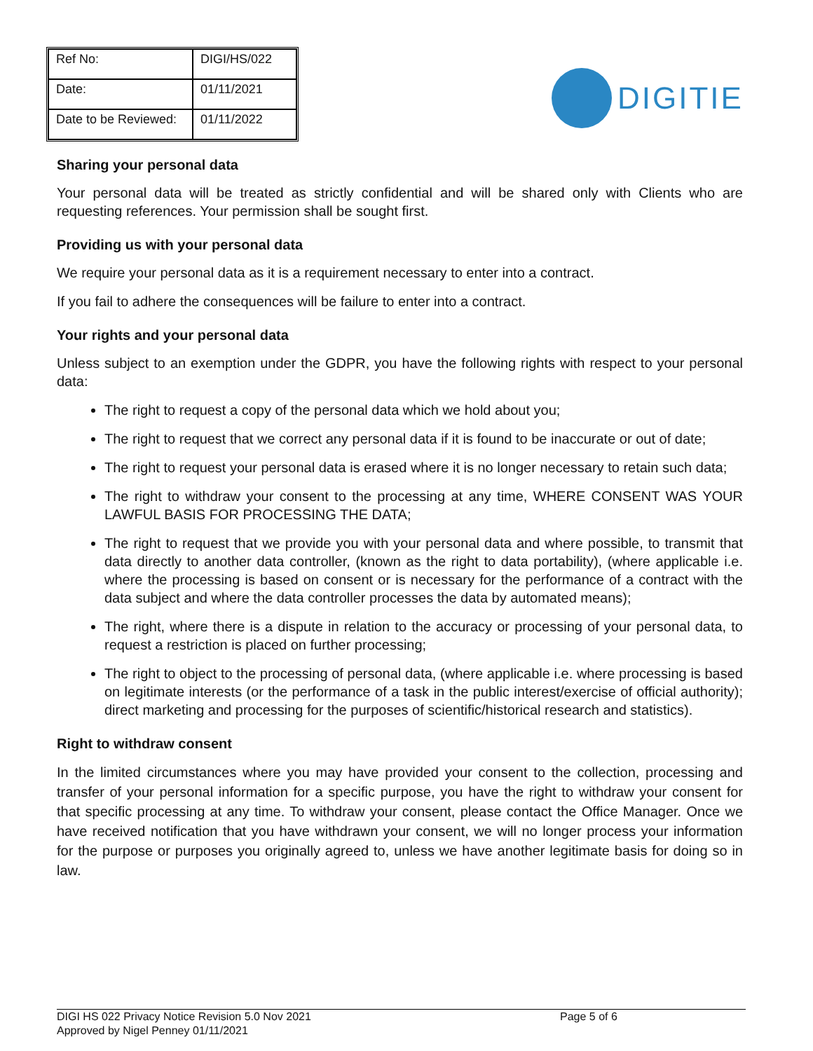| Ref No: | DIGI/HS/022 |
| Date: | 01/11/2021 |
| Date to be Reviewed: | 01/11/2022 |
DIGITIE
Sharing your personal data
Your personal data will be treated as strictly confidential and will be shared only with Clients who are requesting references. Your permission shall be sought first.
Providing us with your personal data
We require your personal data as it is a requirement necessary to enter into a contract.
If you fail to adhere the consequences will be failure to enter into a contract.
Your rights and your personal data
Unless subject to an exemption under the GDPR, you have the following rights with respect to your personal data:
The right to request a copy of the personal data which we hold about you;
The right to request that we correct any personal data if it is found to be inaccurate or out of date;
The right to request your personal data is erased where it is no longer necessary to retain such data;
The right to withdraw your consent to the processing at any time, WHERE CONSENT WAS YOUR LAWFUL BASIS FOR PROCESSING THE DATA;
The right to request that we provide you with your personal data and where possible, to transmit that data directly to another data controller, (known as the right to data portability), (where applicable i.e. where the processing is based on consent or is necessary for the performance of a contract with the data subject and where the data controller processes the data by automated means);
The right, where there is a dispute in relation to the accuracy or processing of your personal data, to request a restriction is placed on further processing;
The right to object to the processing of personal data, (where applicable i.e. where processing is based on legitimate interests (or the performance of a task in the public interest/exercise of official authority); direct marketing and processing for the purposes of scientific/historical research and statistics).
Right to withdraw consent
In the limited circumstances where you may have provided your consent to the collection, processing and transfer of your personal information for a specific purpose, you have the right to withdraw your consent for that specific processing at any time. To withdraw your consent, please contact the Office Manager. Once we have received notification that you have withdrawn your consent, we will no longer process your information for the purpose or purposes you originally agreed to, unless we have another legitimate basis for doing so in law.
DIGI HS 022 Privacy Notice Revision 5.0 Nov 2021
Approved by Nigel Penney 01/11/2021
Page 5 of 6